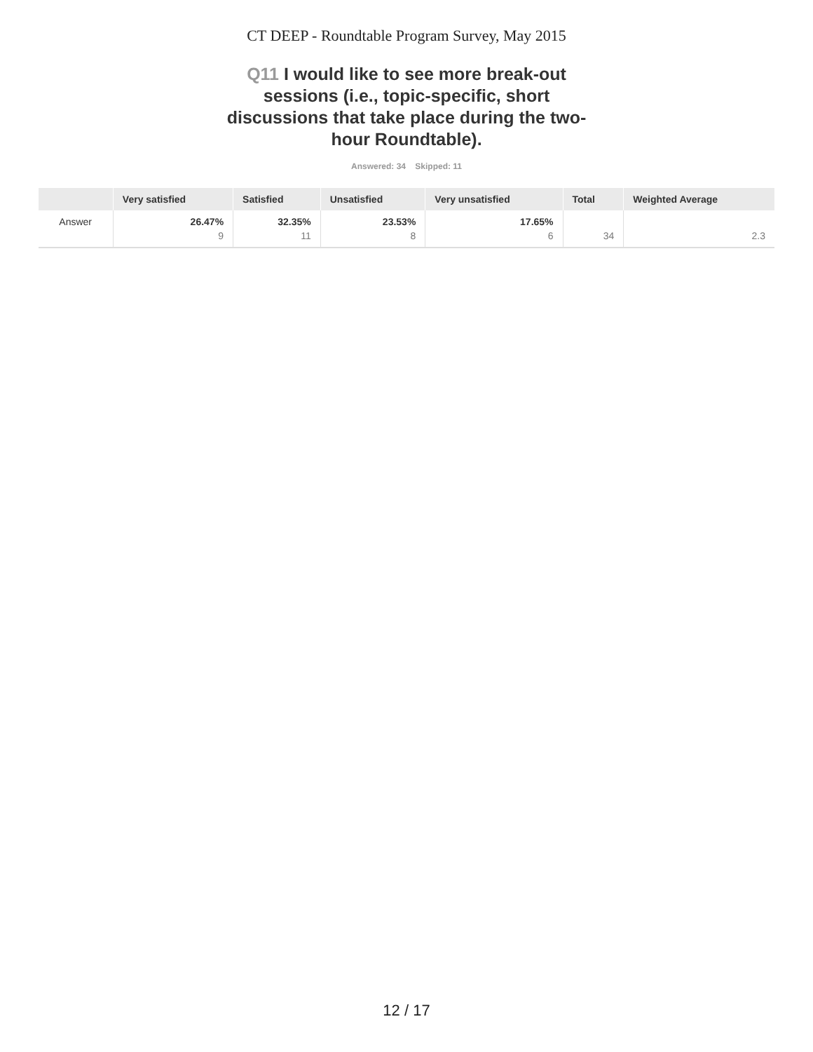CT DEEP - Roundtable Program Survey, May 2015
Q11 I would like to see more break-out sessions (i.e., topic-specific, short discussions that take place during the two-hour Roundtable).
Answered: 34 Skipped: 11
| | Very satisfied | Satisfied | Unsatisfied | Very unsatisfied | Total | Weighted Average |
| --- | --- | --- | --- | --- | --- | --- |
| Answer | 26.47% 9 | 32.35% 11 | 23.53% 8 | 17.65% 6 | 34 | 2.3 |
12 / 17